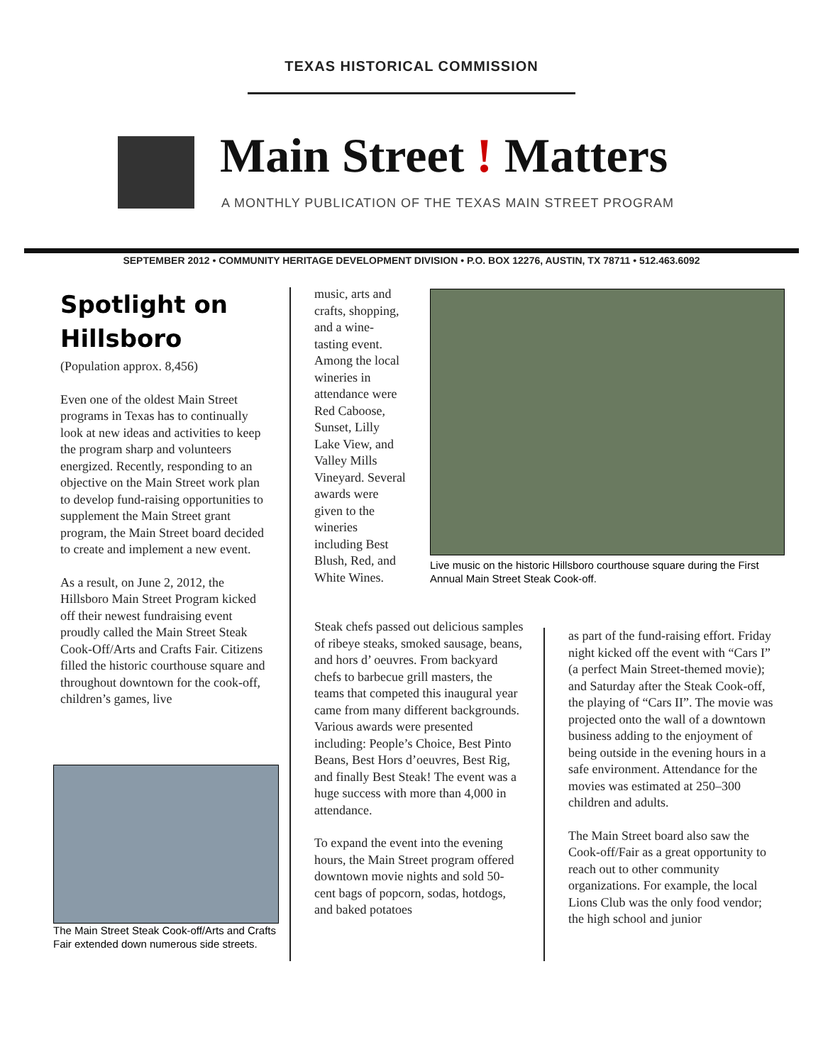TEXAS HISTORICAL COMMISSION
Main Street ! Matters
A MONTHLY PUBLICATION OF THE TEXAS MAIN STREET PROGRAM
SEPTEMBER 2012 • COMMUNITY HERITAGE DEVELOPMENT DIVISION • P.O. BOX 12276, AUSTIN, TX 78711 • 512.463.6092
Spotlight on Hillsboro
(Population approx. 8,456)
Even one of the oldest Main Street programs in Texas has to continually look at new ideas and activities to keep the program sharp and volunteers energized. Recently, responding to an objective on the Main Street work plan to develop fund-raising opportunities to supplement the Main Street grant program, the Main Street board decided to create and implement a new event.
As a result, on June 2, 2012, the Hillsboro Main Street Program kicked off their newest fundraising event proudly called the Main Street Steak Cook-Off/Arts and Crafts Fair. Citizens filled the historic courthouse square and throughout downtown for the cook-off, children’s games, live
The Main Street Steak Cook-off/Arts and Crafts Fair extended down numerous side streets.
music, arts and crafts, shopping, and a wine-tasting event. Among the local wineries in attendance were Red Caboose, Sunset, Lilly Lake View, and Valley Mills Vineyard. Several awards were given to the wineries including Best Blush, Red, and White Wines.
Live music on the historic Hillsboro courthouse square during the First Annual Main Street Steak Cook-off.
Steak chefs passed out delicious samples of ribeye steaks, smoked sausage, beans, and hors d’ oeuvres. From backyard chefs to barbecue grill masters, the teams that competed this inaugural year came from many different backgrounds. Various awards were presented including: People’s Choice, Best Pinto Beans, Best Hors d’oeuvres, Best Rig, and finally Best Steak! The event was a huge success with more than 4,000 in attendance.
To expand the event into the evening hours, the Main Street program offered downtown movie nights and sold 50-cent bags of popcorn, sodas, hotdogs, and baked potatoes
as part of the fund-raising effort. Friday night kicked off the event with “Cars I” (a perfect Main Street-themed movie); and Saturday after the Steak Cook-off, the playing of “Cars II”. The movie was projected onto the wall of a downtown business adding to the enjoyment of being outside in the evening hours in a safe environment. Attendance for the movies was estimated at 250–300 children and adults.
The Main Street board also saw the Cook-off/Fair as a great opportunity to reach out to other community organizations. For example, the local Lions Club was the only food vendor; the high school and junior